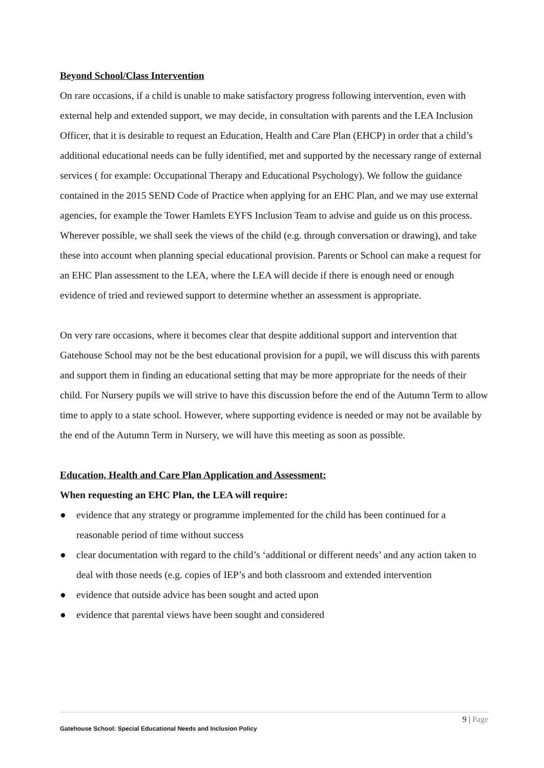Beyond School/Class Intervention
On rare occasions, if a child is unable to make satisfactory progress following intervention, even with external help and extended support, we may decide, in consultation with parents and the LEA Inclusion Officer, that it is desirable to request an Education, Health and Care Plan (EHCP) in order that a child’s additional educational needs can be fully identified, met and supported by the necessary range of external services ( for example: Occupational Therapy and Educational Psychology). We follow the guidance contained in the 2015 SEND Code of Practice when applying for an EHC Plan, and we may use external agencies, for example the Tower Hamlets EYFS Inclusion Team to advise and guide us on this process. Wherever possible, we shall seek the views of the child (e.g. through conversation or drawing), and take these into account when planning special educational provision. Parents or School can make a request for an EHC Plan assessment to the LEA, where the LEA will decide if there is enough need or enough evidence of tried and reviewed support to determine whether an assessment is appropriate.
On very rare occasions, where it becomes clear that despite additional support and intervention that Gatehouse School may not be the best educational provision for a pupil, we will discuss this with parents and support them in finding an educational setting that may be more appropriate for the needs of their child. For Nursery pupils we will strive to have this discussion before the end of the Autumn Term to allow time to apply to a state school. However, where supporting evidence is needed or may not be available by the end of the Autumn Term in Nursery, we will have this meeting as soon as possible.
Education, Health and Care Plan Application and Assessment:
When requesting an EHC Plan, the LEA will require:
● evidence that any strategy or programme implemented for the child has been continued for a reasonable period of time without success
● clear documentation with regard to the child’s ‘additional or different needs’ and any action taken to deal with those needs (e.g. copies of IEP’s and both classroom and extended intervention
● evidence that outside advice has been sought and acted upon
● evidence that parental views have been sought and considered
9 | Page
Gatehouse School: Special Educational Needs and Inclusion Policy